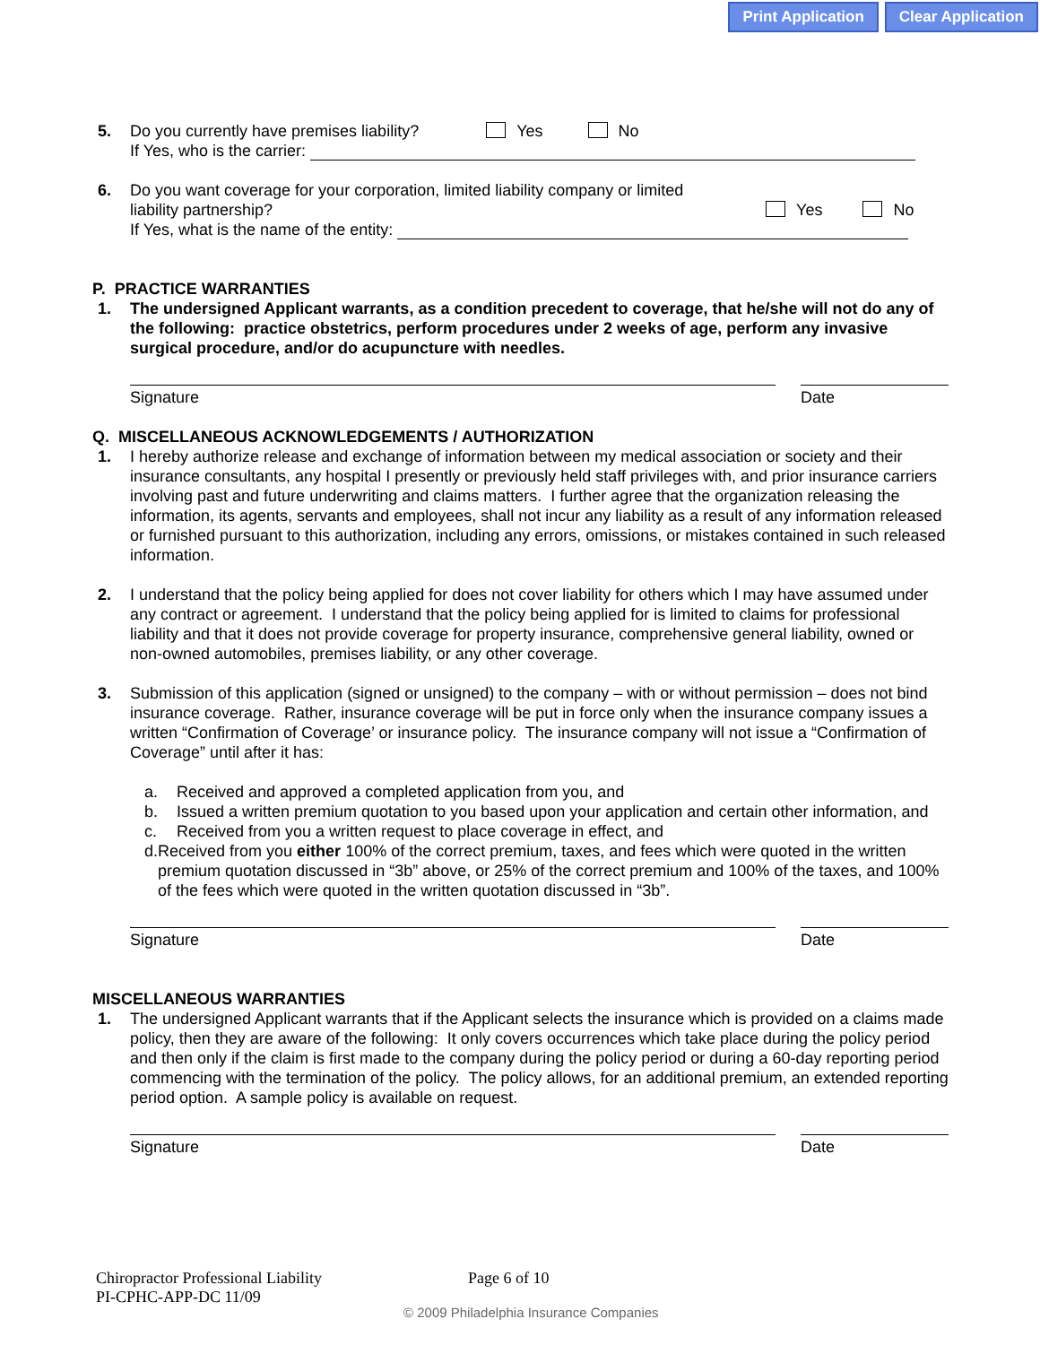Print Application Clear Application
5. Do you currently have premises liability? Yes No
If Yes, who is the carrier:
6. Do you want coverage for your corporation, limited liability company or limited
liability partnership? Yes No
If Yes, what is the name of the entity:
P. PRACTICE WARRANTIES
1. The undersigned Applicant warrants, as a condition precedent to coverage, that he/she will not do any of the following: practice obstetrics, perform procedures under 2 weeks of age, perform any invasive surgical procedure, and/or do acupuncture with needles.
Signature Date
Q. MISCELLANEOUS ACKNOWLEDGEMENTS / AUTHORIZATION
1. I hereby authorize release and exchange of information between my medical association or society and their insurance consultants, any hospital I presently or previously held staff privileges with, and prior insurance carriers involving past and future underwriting and claims matters. I further agree that the organization releasing the information, its agents, servants and employees, shall not incur any liability as a result of any information released or furnished pursuant to this authorization, including any errors, omissions, or mistakes contained in such released information.
2. I understand that the policy being applied for does not cover liability for others which I may have assumed under any contract or agreement. I understand that the policy being applied for is limited to claims for professional liability and that it does not provide coverage for property insurance, comprehensive general liability, owned or non-owned automobiles, premises liability, or any other coverage.
3. Submission of this application (signed or unsigned) to the company – with or without permission – does not bind insurance coverage. Rather, insurance coverage will be put in force only when the insurance company issues a written “Confirmation of Coverage’ or insurance policy. The insurance company will not issue a “Confirmation of Coverage” until after it has:
a. Received and approved a completed application from you, and
b. Issued a written premium quotation to you based upon your application and certain other information, and
c. Received from you a written request to place coverage in effect, and
d. Received from you either 100% of the correct premium, taxes, and fees which were quoted in the written premium quotation discussed in “3b” above, or 25% of the correct premium and 100% of the taxes, and 100% of the fees which were quoted in the written quotation discussed in “3b”.
Signature Date
MISCELLANEOUS WARRANTIES
1. The undersigned Applicant warrants that if the Applicant selects the insurance which is provided on a claims made policy, then they are aware of the following: It only covers occurrences which take place during the policy period and then only if the claim is first made to the company during the policy period or during a 60-day reporting period commencing with the termination of the policy. The policy allows, for an additional premium, an extended reporting period option. A sample policy is available on request.
Signature Date
Chiropractor Professional Liability Page 6 of 10
PI-CPHC-APP-DC 11/09
© 2009 Philadelphia Insurance Companies